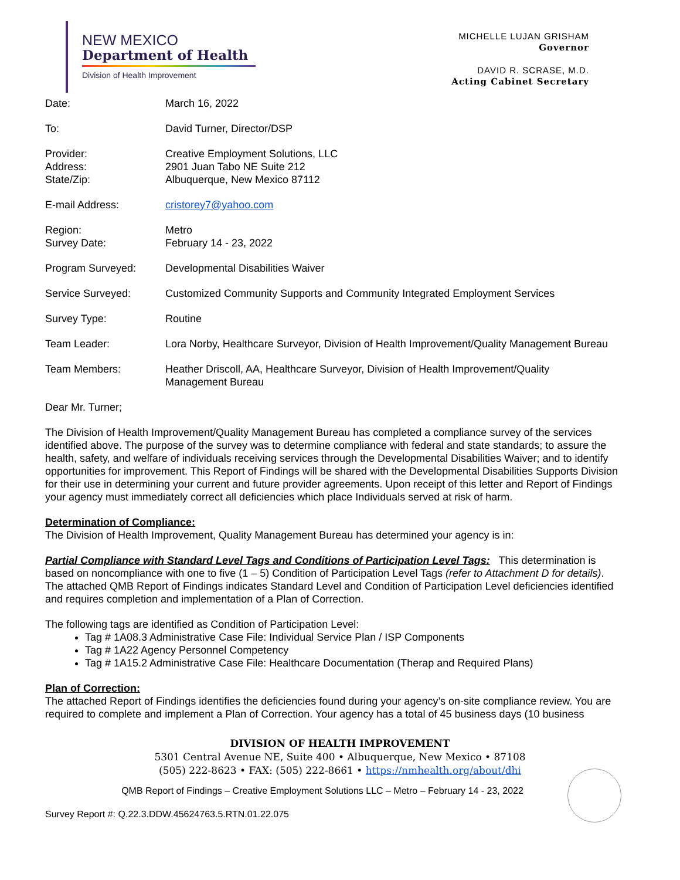NEW MEXICO
Department of Health
Division of Health Improvement
MICHELLE LUJAN GRISHAM
Governor
DAVID R. SCRASE, M.D.
Acting Cabinet Secretary
Date: March 16, 2022
To: David Turner, Director/DSP
Provider:
Address:
State/Zip:
Creative Employment Solutions, LLC
2901 Juan Tabo NE Suite 212
Albuquerque, New Mexico 87112
E-mail Address: cristorey7@yahoo.com
Region:
Survey Date:
Metro
February 14 - 23, 2022
Program Surveyed: Developmental Disabilities Waiver
Service Surveyed: Customized Community Supports and Community Integrated Employment Services
Survey Type: Routine
Team Leader: Lora Norby, Healthcare Surveyor, Division of Health Improvement/Quality Management Bureau
Team Members: Heather Driscoll, AA, Healthcare Surveyor, Division of Health Improvement/Quality
Management Bureau
Dear Mr. Turner;
The Division of Health Improvement/Quality Management Bureau has completed a compliance survey of the services identified above. The purpose of the survey was to determine compliance with federal and state standards; to assure the health, safety, and welfare of individuals receiving services through the Developmental Disabilities Waiver; and to identify opportunities for improvement. This Report of Findings will be shared with the Developmental Disabilities Supports Division for their use in determining your current and future provider agreements. Upon receipt of this letter and Report of Findings your agency must immediately correct all deficiencies which place Individuals served at risk of harm.
Determination of Compliance:
The Division of Health Improvement, Quality Management Bureau has determined your agency is in:
Partial Compliance with Standard Level Tags and Conditions of Participation Level Tags: This determination is based on noncompliance with one to five (1 – 5) Condition of Participation Level Tags (refer to Attachment D for details). The attached QMB Report of Findings indicates Standard Level and Condition of Participation Level deficiencies identified and requires completion and implementation of a Plan of Correction.
The following tags are identified as Condition of Participation Level:
Tag # 1A08.3 Administrative Case File: Individual Service Plan / ISP Components
Tag # 1A22 Agency Personnel Competency
Tag # 1A15.2 Administrative Case File: Healthcare Documentation (Therap and Required Plans)
Plan of Correction:
The attached Report of Findings identifies the deficiencies found during your agency’s on-site compliance review. You are required to complete and implement a Plan of Correction. Your agency has a total of 45 business days (10 business
DIVISION OF HEALTH IMPROVEMENT
5301 Central Avenue NE, Suite 400 • Albuquerque, New Mexico • 87108
(505) 222-8623 • FAX: (505) 222-8661 • https://nmhealth.org/about/dhi
QMB Report of Findings – Creative Employment Solutions LLC – Metro – February 14 - 23, 2022
Survey Report #: Q.22.3.DDW.45624763.5.RTN.01.22.075